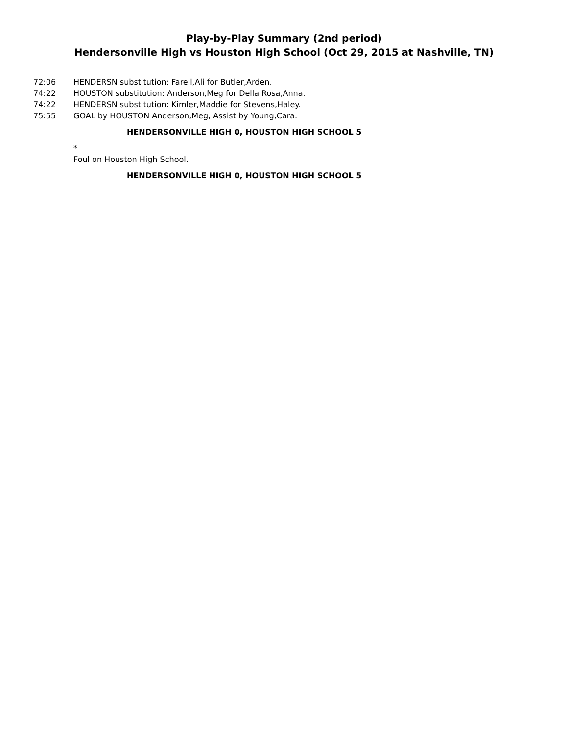Play-by-Play Summary (2nd period)
Hendersonville High vs Houston High School (Oct 29, 2015 at Nashville, TN)
72:06 HENDERSN substitution: Farell,Ali for Butler,Arden.
74:22 HOUSTON substitution: Anderson,Meg for Della Rosa,Anna.
74:22 HENDERSN substitution: Kimler,Maddie for Stevens,Haley.
75:55 GOAL by HOUSTON Anderson,Meg, Assist by Young,Cara.
HENDERSONVILLE HIGH 0, HOUSTON HIGH SCHOOL 5
*
Foul on Houston High School.
HENDERSONVILLE HIGH 0, HOUSTON HIGH SCHOOL 5